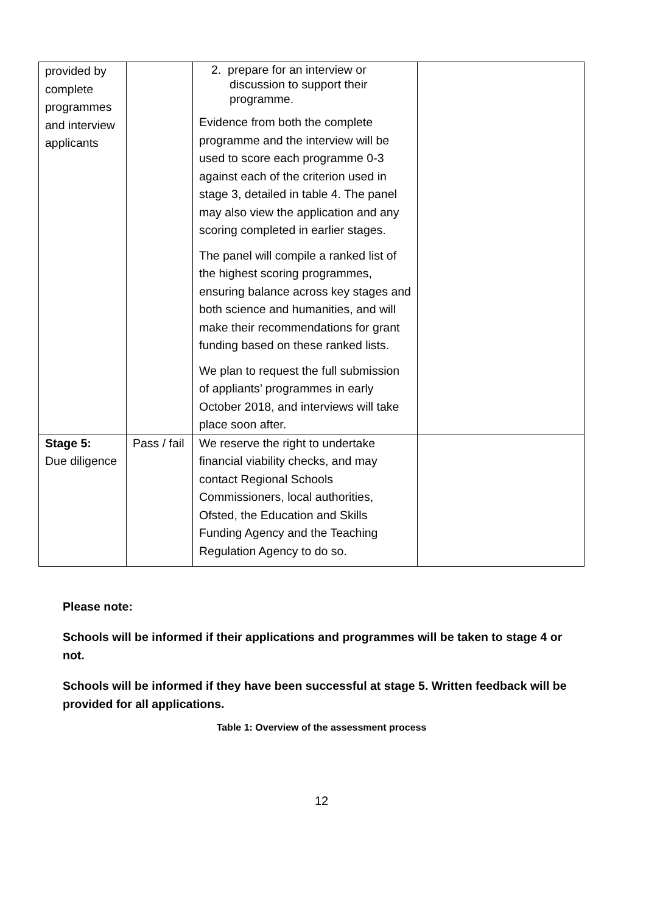| provided by complete programmes and interview applicants | | 2. prepare for an interview or discussion to support their programme. Evidence from both the complete programme and the interview will be used to score each programme 0-3 against each of the criterion used in stage 3, detailed in table 4. The panel may also view the application and any scoring completed in earlier stages. The panel will compile a ranked list of the highest scoring programmes, ensuring balance across key stages and both science and humanities, and will make their recommendations for grant funding based on these ranked lists. We plan to request the full submission of appliants’ programmes in early October 2018, and interviews will take place soon after. | |
| Stage 5: Due diligence | Pass / fail | We reserve the right to undertake financial viability checks, and may contact Regional Schools Commissioners, local authorities, Ofsted, the Education and Skills Funding Agency and the Teaching Regulation Agency to do so. | |
Please note:
Schools will be informed if their applications and programmes will be taken to stage 4 or not.
Schools will be informed if they have been successful at stage 5. Written feedback will be provided for all applications.
Table 1: Overview of the assessment process
12